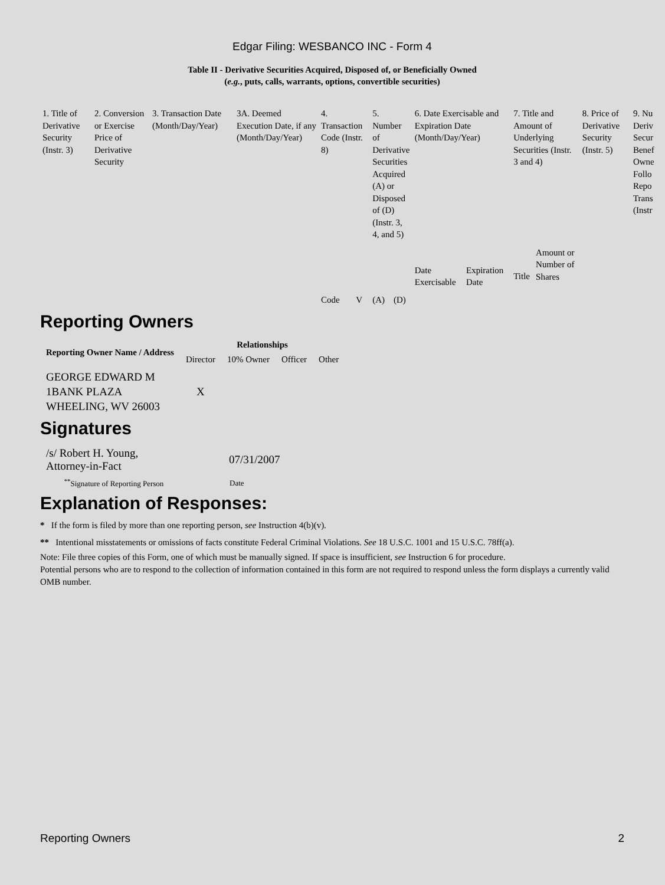Edgar Filing: WESBANCO INC - Form 4
Table II - Derivative Securities Acquired, Disposed of, or Beneficially Owned
(e.g., puts, calls, warrants, options, convertible securities)
| 1. Title of Derivative Security (Instr. 3) | 2. Conversion or Exercise Price of Derivative Security | 3. Transaction Date (Month/Day/Year) | 3A. Deemed Execution Date, if any (Month/Day/Year) | 4. Transaction Code (Instr. 8) | | 5. Number of Derivative Securities Acquired (A) or Disposed of (D) (Instr. 3, 4, and 5) | | 6. Date Exercisable and Expiration Date (Month/Day/Year) | | 7. Title and Amount of Underlying Securities (Instr. 3 and 4) | | 8. Price of Derivative Security (Instr. 5) | 9. Nu Deriv Secur Benef Owne Follo Repo Trans (Instr |
| | | | | Code | V | (A) | (D) | Date Exercisable | Expiration Date | Title | Amount or Number of Shares | | |
Reporting Owners
| Reporting Owner Name / Address | Relationships | | | |
| --- | --- | --- | --- | --- |
| | Director | 10% Owner | Officer | Other |
| GEORGE EDWARD M 1BANK PLAZA WHEELING, WV 26003 | X | | | |
Signatures
| /s/ Robert H. Young, Attorney-in-Fact | 07/31/2007 |
| <sup>**</sup> Signature of Reporting Person | Date |
Explanation of Responses:
* If the form is filed by more than one reporting person, see Instruction 4(b)(v).
** Intentional misstatements or omissions of facts constitute Federal Criminal Violations. See 18 U.S.C. 1001 and 15 U.S.C. 78ff(a).
Note: File three copies of this Form, one of which must be manually signed. If space is insufficient, see Instruction 6 for procedure.
Potential persons who are to respond to the collection of information contained in this form are not required to respond unless the form displays a currently valid OMB number.
Reporting Owners 2